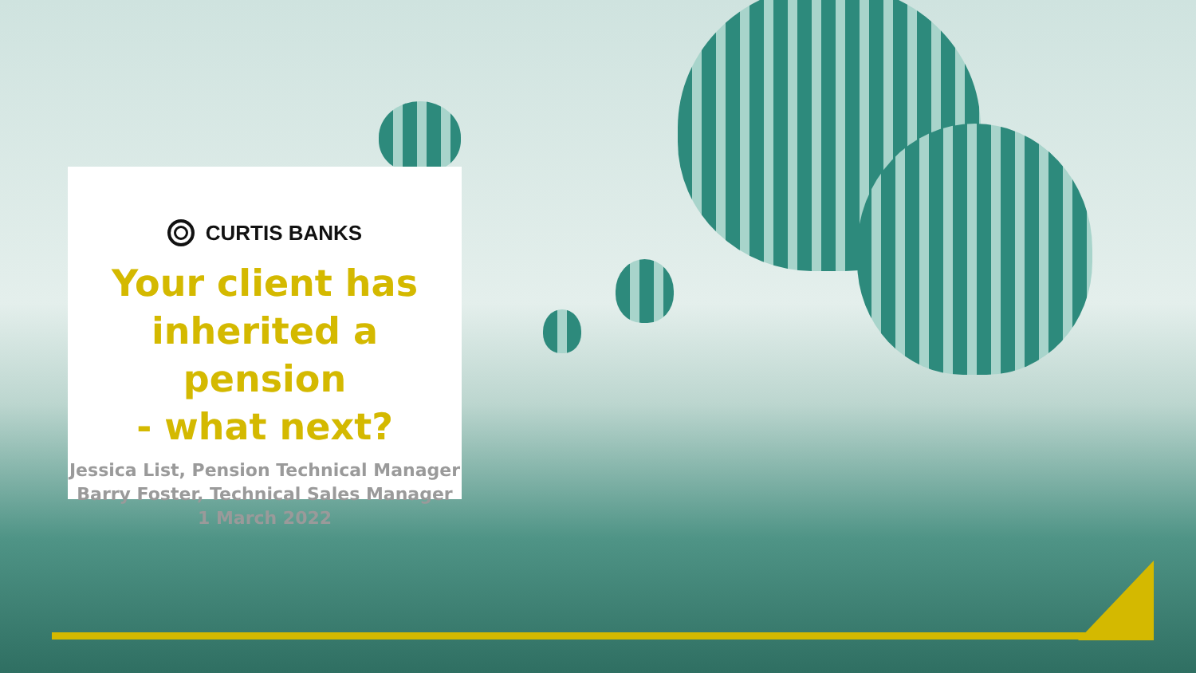CURTIS BANKS
Your client has
inherited a pension
- what next?
Jessica List, Pension Technical Manager
Barry Foster, Technical Sales Manager
1 March 2022